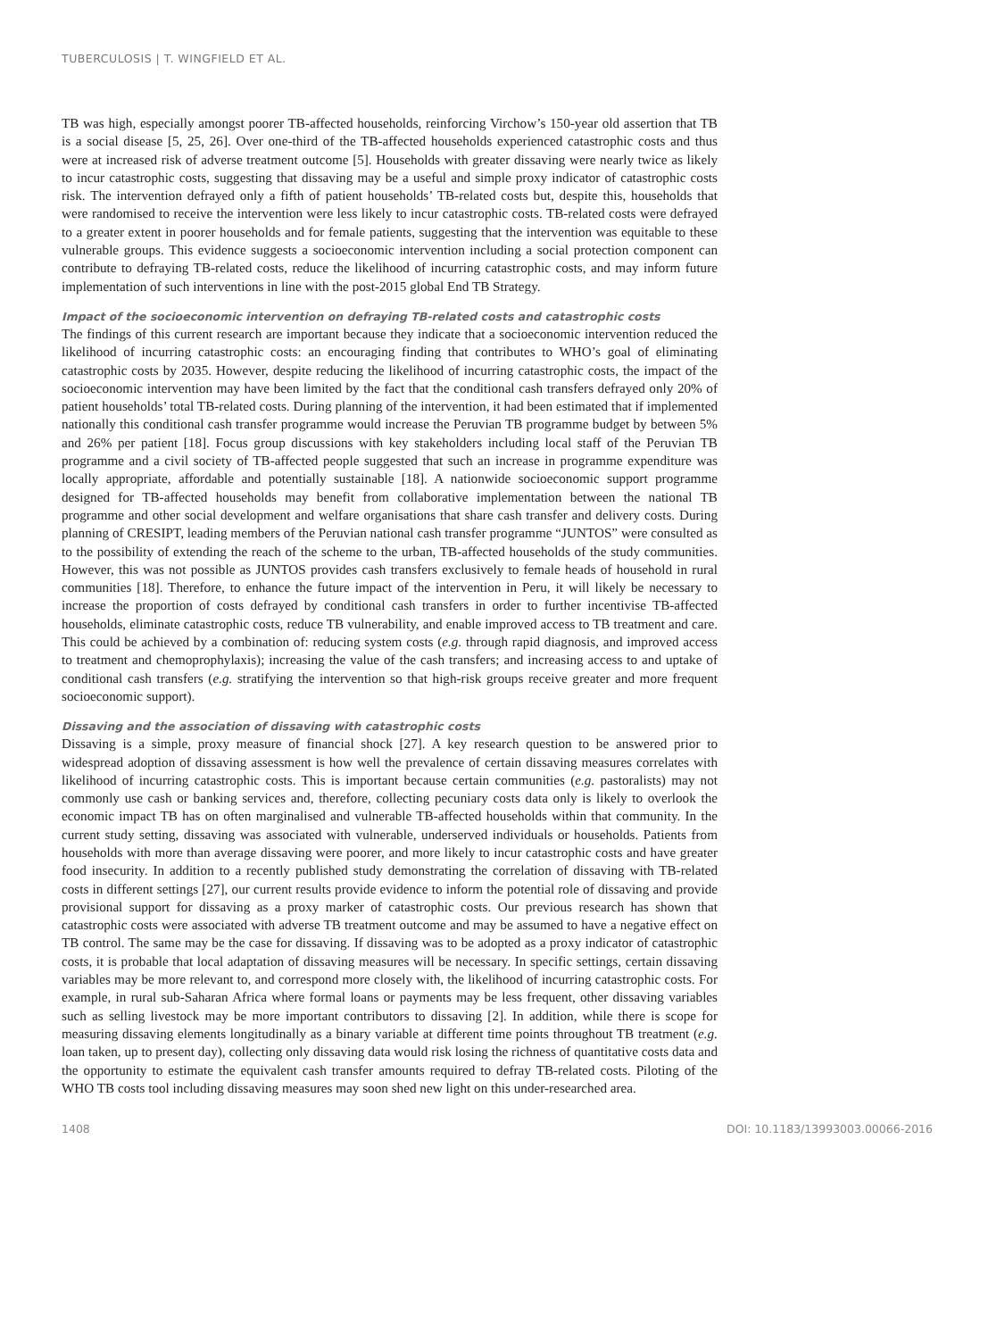TUBERCULOSIS | T. WINGFIELD ET AL.
TB was high, especially amongst poorer TB-affected households, reinforcing Virchow’s 150-year old assertion that TB is a social disease [5, 25, 26]. Over one-third of the TB-affected households experienced catastrophic costs and thus were at increased risk of adverse treatment outcome [5]. Households with greater dissaving were nearly twice as likely to incur catastrophic costs, suggesting that dissaving may be a useful and simple proxy indicator of catastrophic costs risk. The intervention defrayed only a fifth of patient households’ TB-related costs but, despite this, households that were randomised to receive the intervention were less likely to incur catastrophic costs. TB-related costs were defrayed to a greater extent in poorer households and for female patients, suggesting that the intervention was equitable to these vulnerable groups. This evidence suggests a socioeconomic intervention including a social protection component can contribute to defraying TB-related costs, reduce the likelihood of incurring catastrophic costs, and may inform future implementation of such interventions in line with the post-2015 global End TB Strategy.
Impact of the socioeconomic intervention on defraying TB-related costs and catastrophic costs
The findings of this current research are important because they indicate that a socioeconomic intervention reduced the likelihood of incurring catastrophic costs: an encouraging finding that contributes to WHO’s goal of eliminating catastrophic costs by 2035. However, despite reducing the likelihood of incurring catastrophic costs, the impact of the socioeconomic intervention may have been limited by the fact that the conditional cash transfers defrayed only 20% of patient households’ total TB-related costs. During planning of the intervention, it had been estimated that if implemented nationally this conditional cash transfer programme would increase the Peruvian TB programme budget by between 5% and 26% per patient [18]. Focus group discussions with key stakeholders including local staff of the Peruvian TB programme and a civil society of TB-affected people suggested that such an increase in programme expenditure was locally appropriate, affordable and potentially sustainable [18]. A nationwide socioeconomic support programme designed for TB-affected households may benefit from collaborative implementation between the national TB programme and other social development and welfare organisations that share cash transfer and delivery costs. During planning of CRESIPT, leading members of the Peruvian national cash transfer programme “JUNTOS” were consulted as to the possibility of extending the reach of the scheme to the urban, TB-affected households of the study communities. However, this was not possible as JUNTOS provides cash transfers exclusively to female heads of household in rural communities [18]. Therefore, to enhance the future impact of the intervention in Peru, it will likely be necessary to increase the proportion of costs defrayed by conditional cash transfers in order to further incentivise TB-affected households, eliminate catastrophic costs, reduce TB vulnerability, and enable improved access to TB treatment and care. This could be achieved by a combination of: reducing system costs (e.g. through rapid diagnosis, and improved access to treatment and chemoprophylaxis); increasing the value of the cash transfers; and increasing access to and uptake of conditional cash transfers (e.g. stratifying the intervention so that high-risk groups receive greater and more frequent socioeconomic support).
Dissaving and the association of dissaving with catastrophic costs
Dissaving is a simple, proxy measure of financial shock [27]. A key research question to be answered prior to widespread adoption of dissaving assessment is how well the prevalence of certain dissaving measures correlates with likelihood of incurring catastrophic costs. This is important because certain communities (e.g. pastoralists) may not commonly use cash or banking services and, therefore, collecting pecuniary costs data only is likely to overlook the economic impact TB has on often marginalised and vulnerable TB-affected households within that community. In the current study setting, dissaving was associated with vulnerable, underserved individuals or households. Patients from households with more than average dissaving were poorer, and more likely to incur catastrophic costs and have greater food insecurity. In addition to a recently published study demonstrating the correlation of dissaving with TB-related costs in different settings [27], our current results provide evidence to inform the potential role of dissaving and provide provisional support for dissaving as a proxy marker of catastrophic costs. Our previous research has shown that catastrophic costs were associated with adverse TB treatment outcome and may be assumed to have a negative effect on TB control. The same may be the case for dissaving. If dissaving was to be adopted as a proxy indicator of catastrophic costs, it is probable that local adaptation of dissaving measures will be necessary. In specific settings, certain dissaving variables may be more relevant to, and correspond more closely with, the likelihood of incurring catastrophic costs. For example, in rural sub-Saharan Africa where formal loans or payments may be less frequent, other dissaving variables such as selling livestock may be more important contributors to dissaving [2]. In addition, while there is scope for measuring dissaving elements longitudinally as a binary variable at different time points throughout TB treatment (e.g. loan taken, up to present day), collecting only dissaving data would risk losing the richness of quantitative costs data and the opportunity to estimate the equivalent cash transfer amounts required to defray TB-related costs. Piloting of the WHO TB costs tool including dissaving measures may soon shed new light on this under-researched area.
1408 DOI: 10.1183/13993003.00066-2016